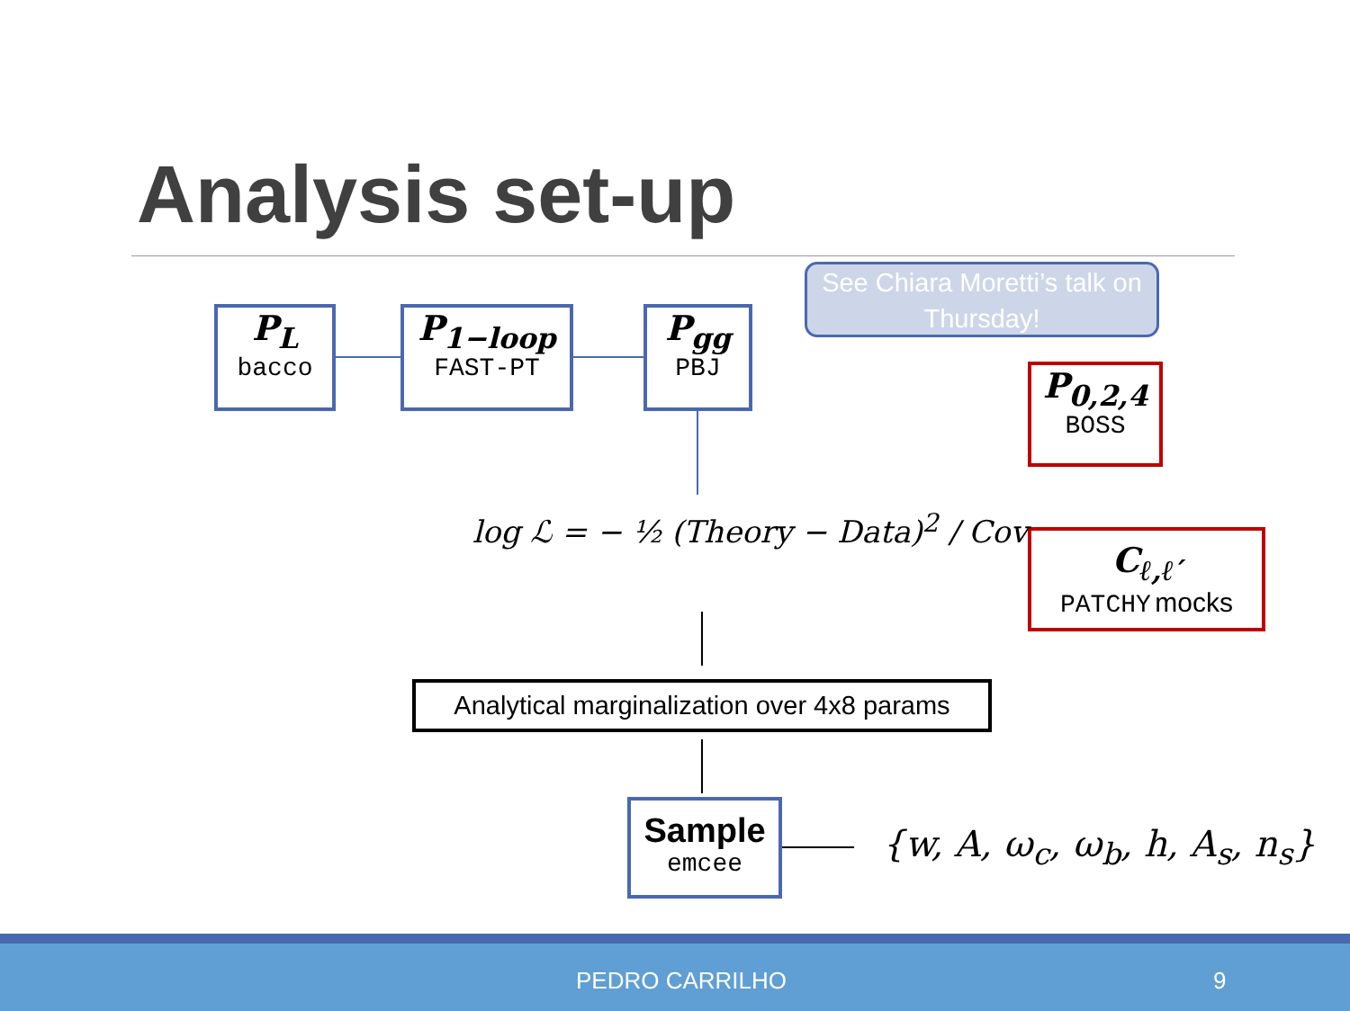Analysis set-up
P<sub>L</sub>
bacco
P<sub>1−loop</sub>
FAST-PT
P<sub>gg</sub>
PBJ
See Chiara Moretti’s talk on Thursday!
P<sub>0,2,4</sub>
BOSS
C<sub>ℓ,ℓ′</sub>
PATCHY mocks
log ℒ = − ½ (Theory − Data)<sup>2</sup> / Cov
Analytical marginalization over 4x8 params
Sample
emcee
{w, A, ω<sub>c</sub>, ω<sub>b</sub>, h, A<sub>s</sub>, n<sub>s</sub>}
PEDRO CARRILHO 9